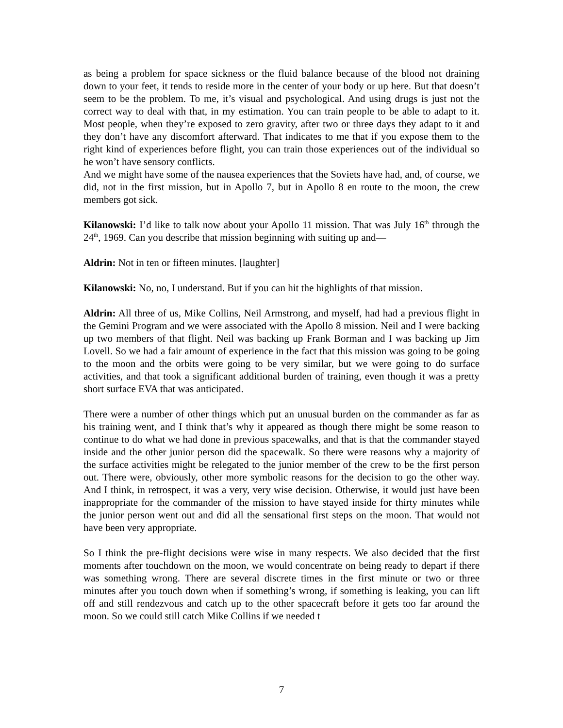as being a problem for space sickness or the fluid balance because of the blood not draining down to your feet, it tends to reside more in the center of your body or up here. But that doesn’t seem to be the problem. To me, it’s visual and psychological. And using drugs is just not the correct way to deal with that, in my estimation. You can train people to be able to adapt to it. Most people, when they’re exposed to zero gravity, after two or three days they adapt to it and they don’t have any discomfort afterward. That indicates to me that if you expose them to the right kind of experiences before flight, you can train those experiences out of the individual so he won’t have sensory conflicts.
And we might have some of the nausea experiences that the Soviets have had, and, of course, we did, not in the first mission, but in Apollo 7, but in Apollo 8 en route to the moon, the crew members got sick.
Kilanowski: I’d like to talk now about your Apollo 11 mission. That was July 16<sup>th</sup> through the 24<sup>th</sup>, 1969. Can you describe that mission beginning with suiting up and—
Aldrin: Not in ten or fifteen minutes. [laughter]
Kilanowski: No, no, I understand. But if you can hit the highlights of that mission.
Aldrin: All three of us, Mike Collins, Neil Armstrong, and myself, had had a previous flight in the Gemini Program and we were associated with the Apollo 8 mission. Neil and I were backing up two members of that flight. Neil was backing up Frank Borman and I was backing up Jim Lovell. So we had a fair amount of experience in the fact that this mission was going to be going to the moon and the orbits were going to be very similar, but we were going to do surface activities, and that took a significant additional burden of training, even though it was a pretty short surface EVA that was anticipated.
There were a number of other things which put an unusual burden on the commander as far as his training went, and I think that’s why it appeared as though there might be some reason to continue to do what we had done in previous spacewalks, and that is that the commander stayed inside and the other junior person did the spacewalk. So there were reasons why a majority of the surface activities might be relegated to the junior member of the crew to be the first person out. There were, obviously, other more symbolic reasons for the decision to go the other way. And I think, in retrospect, it was a very, very wise decision. Otherwise, it would just have been inappropriate for the commander of the mission to have stayed inside for thirty minutes while the junior person went out and did all the sensational first steps on the moon. That would not have been very appropriate.
So I think the pre-flight decisions were wise in many respects. We also decided that the first moments after touchdown on the moon, we would concentrate on being ready to depart if there was something wrong. There are several discrete times in the first minute or two or three minutes after you touch down when if something’s wrong, if something is leaking, you can lift off and still rendezvous and catch up to the other spacecraft before it gets too far around the moon. So we could still catch Mike Collins if we needed t
7